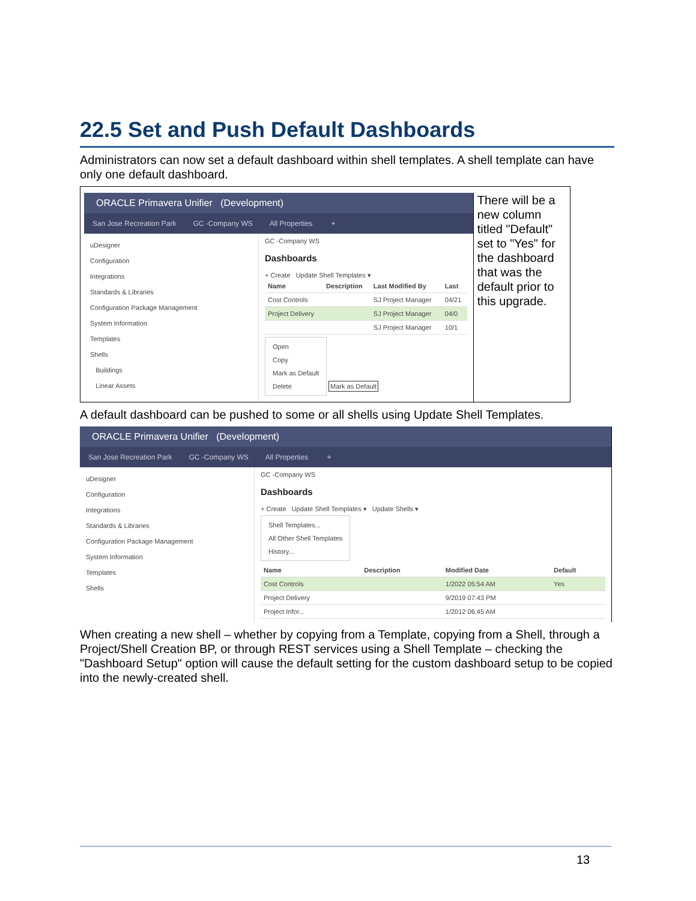22.5 Set and Push Default Dashboards
Administrators can now set a default dashboard within shell templates. A shell template can have only one default dashboard.
ORACLE Primavera Unifier (Development)
San Jose Recreation Park GC -Company WS All Properties +
uDesigner
Configuration
Integrations
Standards & Libraries
Configuration Package Management
System Information
Templates
Shells
Buildings
Linear Assets
GC -Company WS
Dashboards
+ Create Update Shell Templates ▾
| Name | Description | Last Modified By | Last |
| --- | --- | --- | --- |
| Cost Controls | | SJ Project Manager | 04/21 |
| Project Delivery | | SJ Project Manager | 04/0 |
| | | SJ Project Manager | 10/1 |
Open
Copy
Mark as Default
Delete
Mark as Default
There will be a new column titled "Default" set to "Yes" for the dashboard that was the default prior to this upgrade.
A default dashboard can be pushed to some or all shells using Update Shell Templates.
ORACLE Primavera Unifier (Development)
San Jose Recreation Park GC -Company WS All Properties +
uDesigner
Configuration
Integrations
Standards & Libraries
Configuration Package Management
System Information
Templates
Shells
GC -Company WS
Dashboards
+ Create Update Shell Templates ▾ Update Shells ▾
Shell Templates...
All Other Shell Templates
History...
| Name | Description | Modified Date | Default |
| --- | --- | --- | --- |
| Cost Controls | | 1/2022 05:54 AM | Yes |
| Project Delivery | | 9/2019 07:43 PM | |
| Project Infor... | | 1/2012 06:45 AM | |
When creating a new shell – whether by copying from a Template, copying from a Shell, through a Project/Shell Creation BP, or through REST services using a Shell Template – checking the "Dashboard Setup" option will cause the default setting for the custom dashboard setup to be copied into the newly-created shell.
13